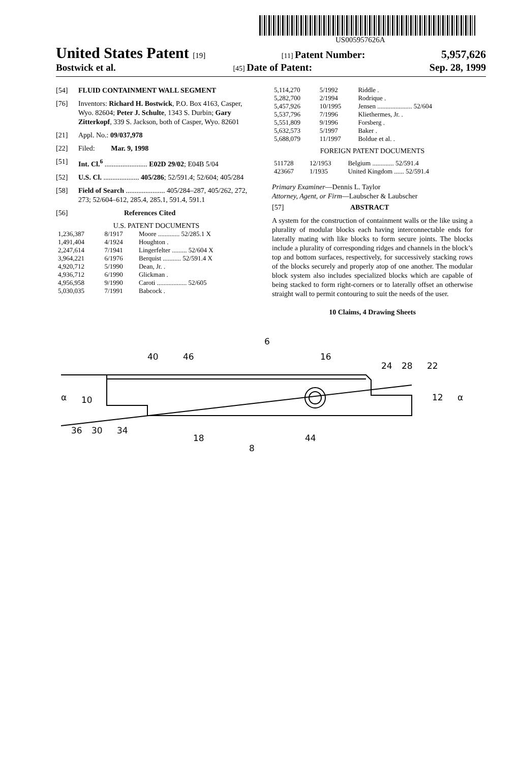US005957626A
United States Patent [19] [11] Patent Number: 5,957,626
Bostwick et al. [45] Date of Patent: Sep. 28, 1999
[54] FLUID CONTAINMENT WALL SEGMENT
[76] Inventors: Richard H. Bostwick, P.O. Box 4163, Casper, Wyo. 82604; Peter J. Schulte, 1343 S. Durbin; Gary Zitterkopf, 339 S. Jackson, both of Casper, Wyo. 82601
[21] Appl. No.: 09/037,978
[22] Filed: Mar. 9, 1998
[51] Int. Cl.<sup>6</sup> ........................ E02D 29/02; E04B 5/04
[52] U.S. Cl. .................... 405/286; 52/591.4; 52/604; 405/284
[58] Field of Search ...................... 405/284–287, 405/262, 272, 273; 52/604–612, 285.4, 285.1, 591.4, 591.1
[56] References Cited
U.S. PATENT DOCUMENTS
| 1,236,387 | 8/1917 | Moore ............. 52/285.1 X |
| 1,491,404 | 4/1924 | Houghton . |
| 2,247,614 | 7/1941 | Lingerfelter ......... 52/604 X |
| 3,964,221 | 6/1976 | Berquist ........... 52/591.4 X |
| 4,920,712 | 5/1990 | Dean, Jr. . |
| 4,936,712 | 6/1990 | Glickman . |
| 4,956,958 | 9/1990 | Caroti .................. 52/605 |
| 5,030,035 | 7/1991 | Babcock . |
| 5,114,270 | 5/1992 | Riddle . |
| 5,282,700 | 2/1994 | Rodrique . |
| 5,457,926 | 10/1995 | Jensen ..................... 52/604 |
| 5,537,796 | 7/1996 | Kliethermes, Jr. . |
| 5,551,809 | 9/1996 | Forsberg . |
| 5,632,573 | 5/1997 | Baker . |
| 5,688,079 | 11/1997 | Boldue et al. . |
FOREIGN PATENT DOCUMENTS
| 511728 | 12/1953 | Belgium ............. 52/591.4 |
| 423667 | 1/1935 | United Kingdom ...... 52/591.4 |
Primary Examiner—Dennis L. Taylor
Attorney, Agent, or Firm—Laubscher & Laubscher
[57] ABSTRACT
A system for the construction of containment walls or the like using a plurality of modular blocks each having interconnectable ends for laterally mating with like blocks to form secure joints. The blocks include a plurality of corresponding ridges and channels in the block’s top and bottom surfaces, respectively, for successively stacking rows of the blocks securely and properly atop of one another. The modular block system also includes specialized blocks which are capable of being stacked to form right-corners or to laterally offset an otherwise straight wall to permit contouring to suit the needs of the user.
10 Claims, 4 Drawing Sheets
6
40
46
16
24
28
22
10
12
α
α
36
30
34
18
44
8